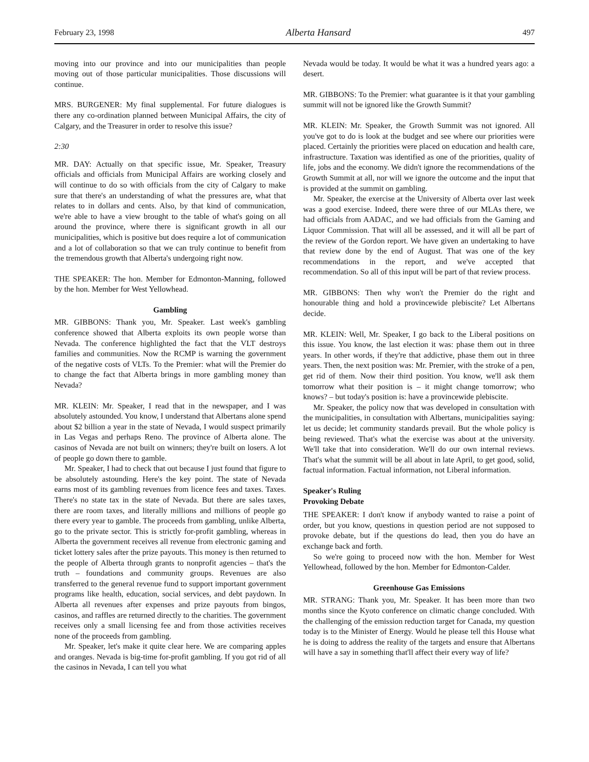February 23, 1998 Alberta Hansard 497
moving into our province and into our municipalities than people moving out of those particular municipalities. Those discussions will continue.
MRS. BURGENER: My final supplemental. For future dialogues is there any co-ordination planned between Municipal Affairs, the city of Calgary, and the Treasurer in order to resolve this issue?
2:30
MR. DAY: Actually on that specific issue, Mr. Speaker, Treasury officials and officials from Municipal Affairs are working closely and will continue to do so with officials from the city of Calgary to make sure that there's an understanding of what the pressures are, what that relates to in dollars and cents. Also, by that kind of communication, we're able to have a view brought to the table of what's going on all around the province, where there is significant growth in all our municipalities, which is positive but does require a lot of communication and a lot of collaboration so that we can truly continue to benefit from the tremendous growth that Alberta's undergoing right now.
THE SPEAKER: The hon. Member for Edmonton-Manning, followed by the hon. Member for West Yellowhead.
Gambling
MR. GIBBONS: Thank you, Mr. Speaker. Last week's gambling conference showed that Alberta exploits its own people worse than Nevada. The conference highlighted the fact that the VLT destroys families and communities. Now the RCMP is warning the government of the negative costs of VLTs. To the Premier: what will the Premier do to change the fact that Alberta brings in more gambling money than Nevada?
MR. KLEIN: Mr. Speaker, I read that in the newspaper, and I was absolutely astounded. You know, I understand that Albertans alone spend about $2 billion a year in the state of Nevada, I would suspect primarily in Las Vegas and perhaps Reno. The province of Alberta alone. The casinos of Nevada are not built on winners; they're built on losers. A lot of people go down there to gamble.
Mr. Speaker, I had to check that out because I just found that figure to be absolutely astounding. Here's the key point. The state of Nevada earns most of its gambling revenues from licence fees and taxes. Taxes. There's no state tax in the state of Nevada. But there are sales taxes, there are room taxes, and literally millions and millions of people go there every year to gamble. The proceeds from gambling, unlike Alberta, go to the private sector. This is strictly for-profit gambling, whereas in Alberta the government receives all revenue from electronic gaming and ticket lottery sales after the prize payouts. This money is then returned to the people of Alberta through grants to nonprofit agencies – that's the truth – foundations and community groups. Revenues are also transferred to the general revenue fund to support important government programs like health, education, social services, and debt paydown. In Alberta all revenues after expenses and prize payouts from bingos, casinos, and raffles are returned directly to the charities. The government receives only a small licensing fee and from those activities receives none of the proceeds from gambling.
Mr. Speaker, let's make it quite clear here. We are comparing apples and oranges. Nevada is big-time for-profit gambling. If you got rid of all the casinos in Nevada, I can tell you what
Nevada would be today. It would be what it was a hundred years ago: a desert.
MR. GIBBONS: To the Premier: what guarantee is it that your gambling summit will not be ignored like the Growth Summit?
MR. KLEIN: Mr. Speaker, the Growth Summit was not ignored. All you've got to do is look at the budget and see where our priorities were placed. Certainly the priorities were placed on education and health care, infrastructure. Taxation was identified as one of the priorities, quality of life, jobs and the economy. We didn't ignore the recommendations of the Growth Summit at all, nor will we ignore the outcome and the input that is provided at the summit on gambling.
Mr. Speaker, the exercise at the University of Alberta over last week was a good exercise. Indeed, there were three of our MLAs there, we had officials from AADAC, and we had officials from the Gaming and Liquor Commission. That will all be assessed, and it will all be part of the review of the Gordon report. We have given an undertaking to have that review done by the end of August. That was one of the key recommendations in the report, and we've accepted that recommendation. So all of this input will be part of that review process.
MR. GIBBONS: Then why won't the Premier do the right and honourable thing and hold a provincewide plebiscite? Let Albertans decide.
MR. KLEIN: Well, Mr. Speaker, I go back to the Liberal positions on this issue. You know, the last election it was: phase them out in three years. In other words, if they're that addictive, phase them out in three years. Then, the next position was: Mr. Premier, with the stroke of a pen, get rid of them. Now their third position. You know, we'll ask them tomorrow what their position is – it might change tomorrow; who knows? – but today's position is: have a provincewide plebiscite.
Mr. Speaker, the policy now that was developed in consultation with the municipalities, in consultation with Albertans, municipalities saying: let us decide; let community standards prevail. But the whole policy is being reviewed. That's what the exercise was about at the university. We'll take that into consideration. We'll do our own internal reviews. That's what the summit will be all about in late April, to get good, solid, factual information. Factual information, not Liberal information.
Speaker's Ruling
Provoking Debate
THE SPEAKER: I don't know if anybody wanted to raise a point of order, but you know, questions in question period are not supposed to provoke debate, but if the questions do lead, then you do have an exchange back and forth.
So we're going to proceed now with the hon. Member for West Yellowhead, followed by the hon. Member for Edmonton-Calder.
Greenhouse Gas Emissions
MR. STRANG: Thank you, Mr. Speaker. It has been more than two months since the Kyoto conference on climatic change concluded. With the challenging of the emission reduction target for Canada, my question today is to the Minister of Energy. Would he please tell this House what he is doing to address the reality of the targets and ensure that Albertans will have a say in something that'll affect their every way of life?